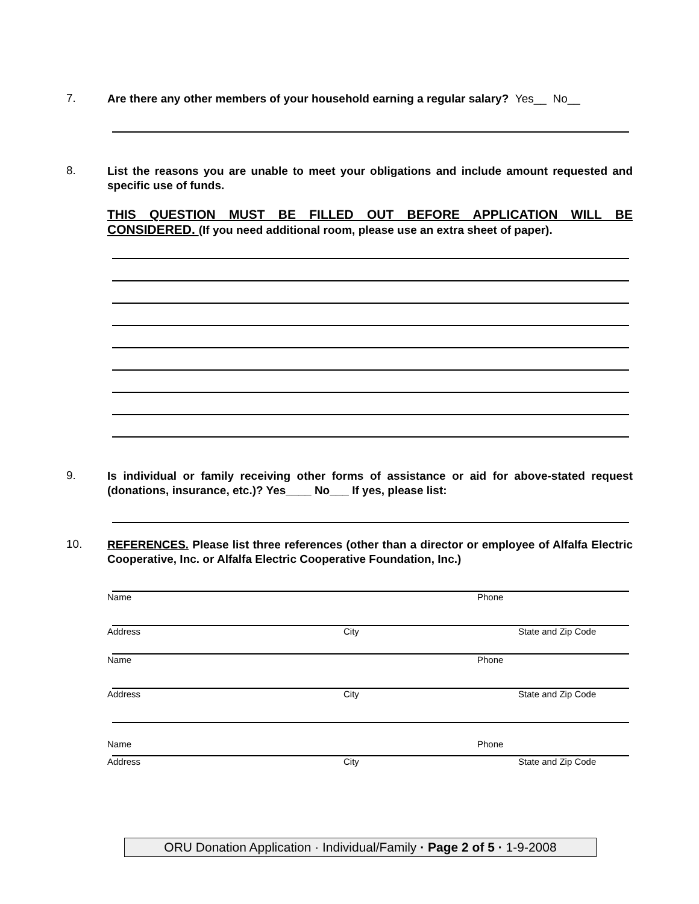7.
Are there any other members of your household earning a regular salary? Yes__ No__
8.
List the reasons you are unable to meet your obligations and include amount requested and specific use of funds.
THIS QUESTION MUST BE FILLED OUT BEFORE APPLICATION WILL BE CONSIDERED. (If you need additional room, please use an extra sheet of paper).
9.
Is individual or family receiving other forms of assistance or aid for above-stated request (donations, insurance, etc.)? Yes____ No___ If yes, please list:
10.
REFERENCES. Please list three references (other than a director or employee of Alfalfa Electric Cooperative, Inc. or Alfalfa Electric Cooperative Foundation, Inc.)
Name Phone
Address City State and Zip Code
Name Phone
Address City State and Zip Code
Name Phone
Address City State and Zip Code
ORU Donation Application · Individual/Family · Page 2 of 5 · 1-9-2008